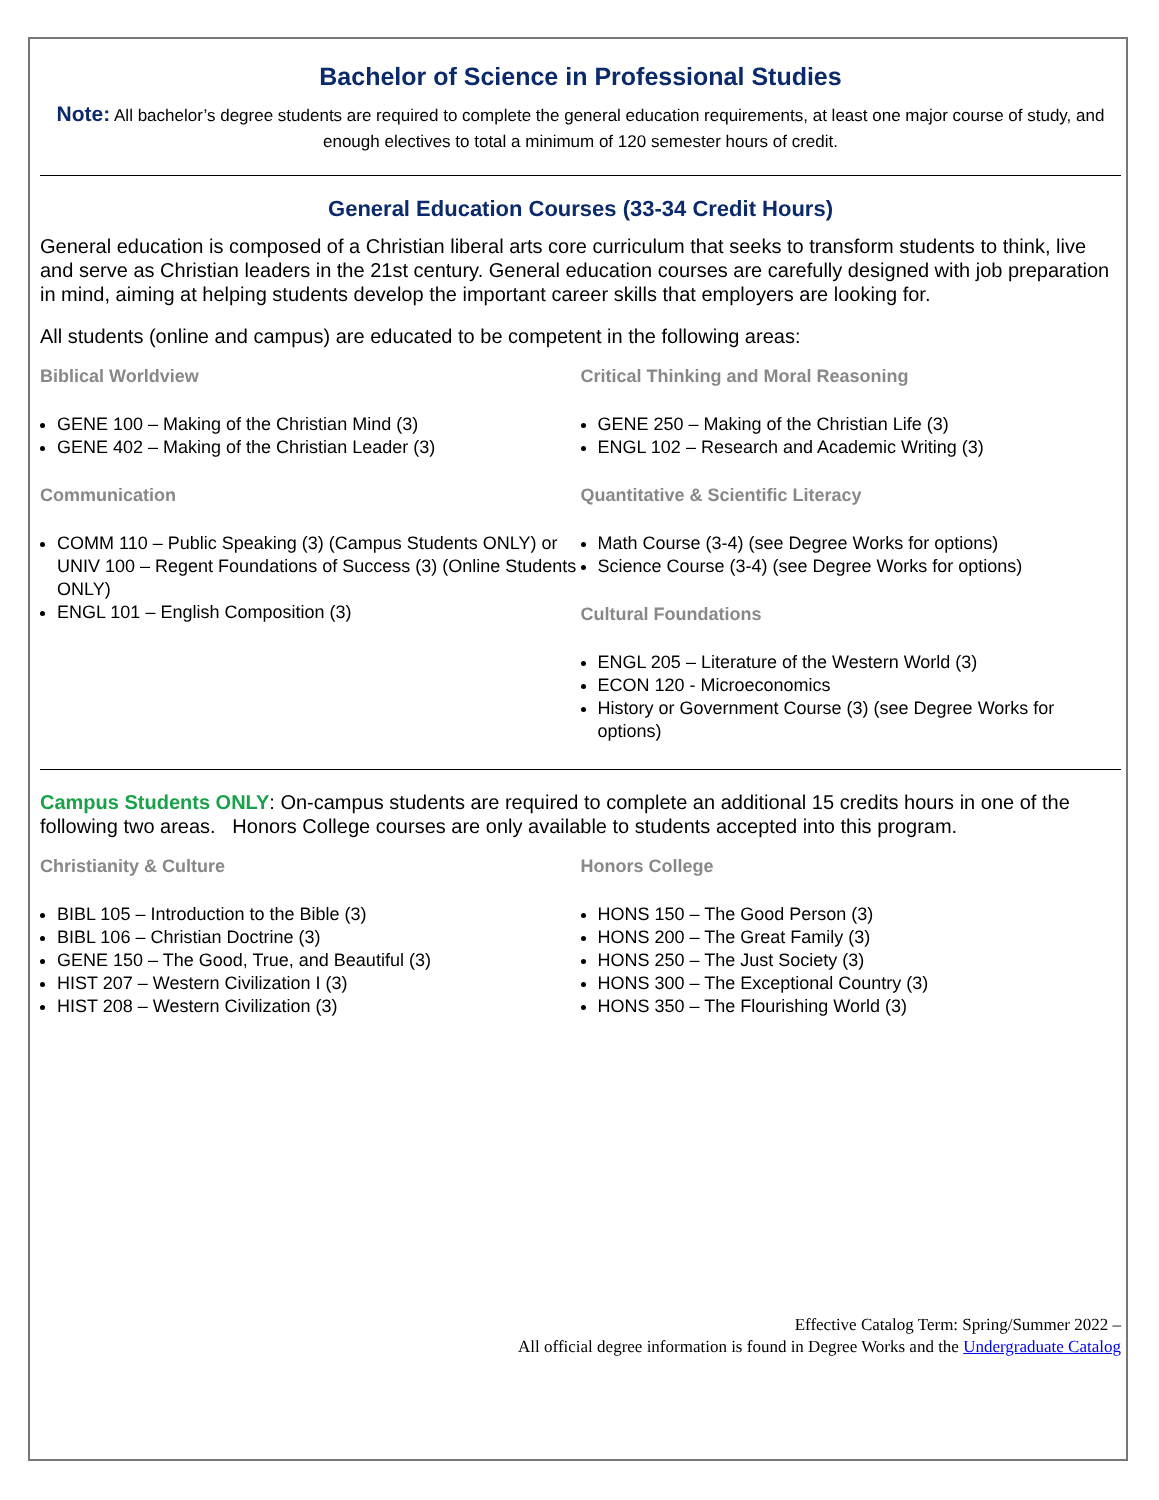Bachelor of Science in Professional Studies
Note: All bachelor’s degree students are required to complete the general education requirements, at least one major course of study, and enough electives to total a minimum of 120 semester hours of credit.
General Education Courses (33-34 Credit Hours)
General education is composed of a Christian liberal arts core curriculum that seeks to transform students to think, live and serve as Christian leaders in the 21st century. General education courses are carefully designed with job preparation in mind, aiming at helping students develop the important career skills that employers are looking for.
All students (online and campus) are educated to be competent in the following areas:
Biblical Worldview
GENE 100 – Making of the Christian Mind (3)
GENE 402 – Making of the Christian Leader (3)
Communication
COMM 110 – Public Speaking (3) (Campus Students ONLY) or UNIV 100 – Regent Foundations of Success (3) (Online Students ONLY)
ENGL 101 – English Composition (3)
Critical Thinking and Moral Reasoning
GENE 250 – Making of the Christian Life (3)
ENGL 102 – Research and Academic Writing (3)
Quantitative & Scientific Literacy
Math Course (3-4) (see Degree Works for options)
Science Course (3-4) (see Degree Works for options)
Cultural Foundations
ENGL 205 – Literature of the Western World (3)
ECON 120 - Microeconomics
History or Government Course (3) (see Degree Works for options)
Campus Students ONLY: On-campus students are required to complete an additional 15 credits hours in one of the following two areas. Honors College courses are only available to students accepted into this program.
Christianity & Culture
BIBL 105 – Introduction to the Bible (3)
BIBL 106 – Christian Doctrine (3)
GENE 150 – The Good, True, and Beautiful (3)
HIST 207 – Western Civilization I (3)
HIST 208 – Western Civilization (3)
Honors College
HONS 150 – The Good Person (3)
HONS 200 – The Great Family (3)
HONS 250 – The Just Society (3)
HONS 300 – The Exceptional Country (3)
HONS 350 – The Flourishing World (3)
Effective Catalog Term: Spring/Summer 2022 –
All official degree information is found in Degree Works and the Undergraduate Catalog